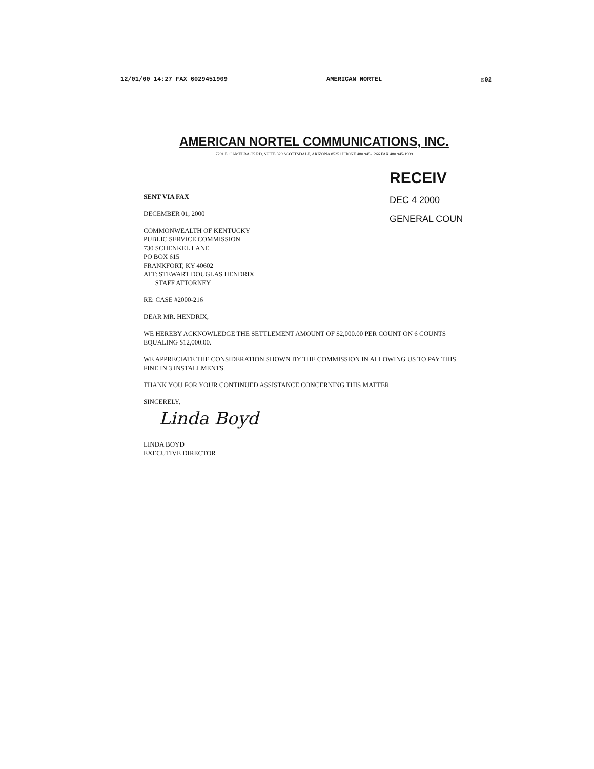12/01/00 14:27 FAX 6029451909 AMERICAN NORTEL ☒02
AMERICAN NORTEL COMMUNICATIONS, INC.
7201 E. CAMELBACK RD, SUITE 320 SCOTTSDALE, ARIZONA 85251 PHONE 480 945-1266 FAX 480 945-1909
RECEIV
DEC 4 2000
GENERAL COUN
SENT VIA FAX
DECEMBER 01, 2000
COMMONWEALTH OF KENTUCKY
PUBLIC SERVICE COMMISSION
730 SCHENKEL LANE
PO BOX 615
FRANKFORT, KY 40602
ATT: STEWART DOUGLAS HENDRIX
STAFF ATTORNEY
RE: CASE #2000-216
DEAR MR. HENDRIX,
WE HEREBY ACKNOWLEDGE THE SETTLEMENT AMOUNT OF $2,000.00 PER COUNT ON 6 COUNTS EQUALING $12,000.00.
WE APPRECIATE THE CONSIDERATION SHOWN BY THE COMMISSION IN ALLOWING US TO PAY THIS FINE IN 3 INSTALLMENTS.
THANK YOU FOR YOUR CONTINUED ASSISTANCE CONCERNING THIS MATTER
SINCERELY,
Linda Boyd
LINDA BOYD
EXECUTIVE DIRECTOR